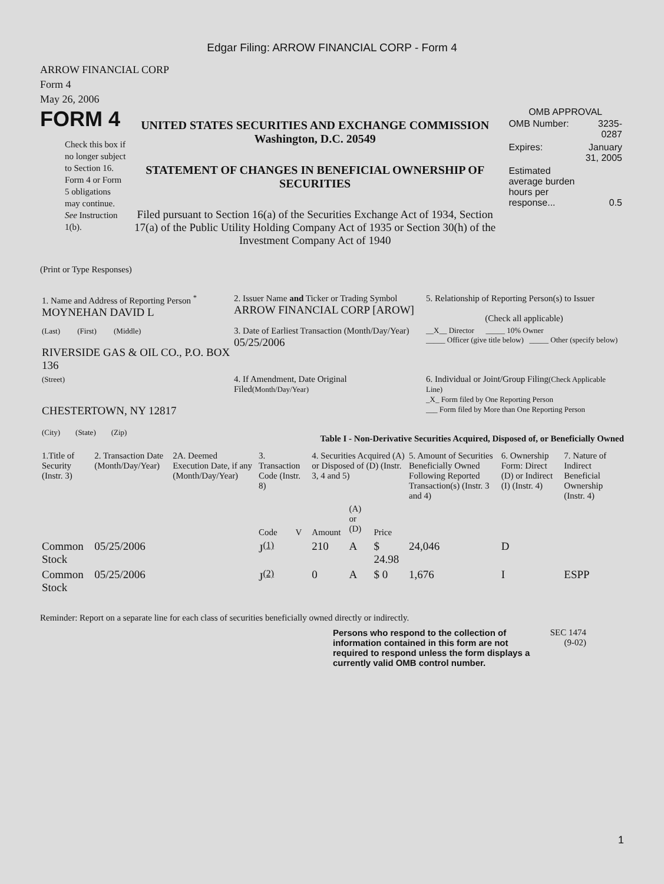Edgar Filing: ARROW FINANCIAL CORP - Form 4
ARROW FINANCIAL CORP
Form 4
May 26, 2006
FORM 4
Check this box if no longer subject to Section 16. Form 4 or Form 5 obligations may continue. See Instruction 1(b).
UNITED STATES SECURITIES AND EXCHANGE COMMISSION
Washington, D.C. 20549
STATEMENT OF CHANGES IN BENEFICIAL OWNERSHIP OF SECURITIES
Filed pursuant to Section 16(a) of the Securities Exchange Act of 1934, Section 17(a) of the Public Utility Holding Company Act of 1935 or Section 30(h) of the Investment Company Act of 1940
OMB APPROVAL
| OMB Number: | 3235-0287 |
| Expires: | January 31, 2005 |
| Estimated average burden hours per response... | 0.5 |
(Print or Type Responses)
| 1. Name and Address of Reporting Person <sup>*</sup> MOYNEHAN DAVID L | 2. Issuer Name and Ticker or Trading Symbol ARROW FINANCIAL CORP [AROW] | 5. Relationship of Reporting Person(s) to Issuer (Check all applicable) |
| (Last) (First) (Middle) RIVERSIDE GAS & OIL CO., P.O. BOX 136 | 3. Date of Earliest Transaction (Month/Day/Year) 05/25/2006 | __X__ Director _____ 10% Owner _____ Officer (give title below) _____ Other (specify below) |
| (Street) CHESTERTOWN, NY 12817 (City) (State) (Zip) | 4. If Amendment, Date Original Filed (Month/Day/Year) | 6. Individual or Joint/Group Filing (Check Applicable Line) _X_ Form filed by One Reporting Person ___ Form filed by More than One Reporting Person |
Table I - Non-Derivative Securities Acquired, Disposed of, or Beneficially Owned
| 1.Title of Security (Instr. 3) | 2. Transaction Date (Month/Day/Year) | 2A. Deemed Execution Date, if any (Month/Day/Year) | 3. Transaction Code (Instr. 8) | | 4. Securities Acquired (A) or Disposed of (D) (Instr. 3, 4 and 5) | | | 5. Amount of Securities Beneficially Owned Following Reported Transaction(s) (Instr. 3 and 4) | 6. Ownership Form: Direct (D) or Indirect (I) (Instr. 4) | 7. Nature of Indirect Beneficial Ownership (Instr. 4) |
| --- | --- | --- | --- | --- | --- | --- | --- | --- | --- | --- |
| | | | Code | V | Amount | (A) or (D) | Price | | | |
| Common Stock | 05/25/2006 | | J<sup>(1)</sup> | | 210 | A | $ 24.98 | 24,046 | D | |
| Common Stock | 05/25/2006 | | J<sup>(2)</sup> | | 0 | A | $ 0 | 1,676 | I | ESPP |
Reminder: Report on a separate line for each class of securities beneficially owned directly or indirectly.
Persons who respond to the collection of information contained in this form are not required to respond unless the form displays a currently valid OMB control number.
SEC 1474 (9-02)
1